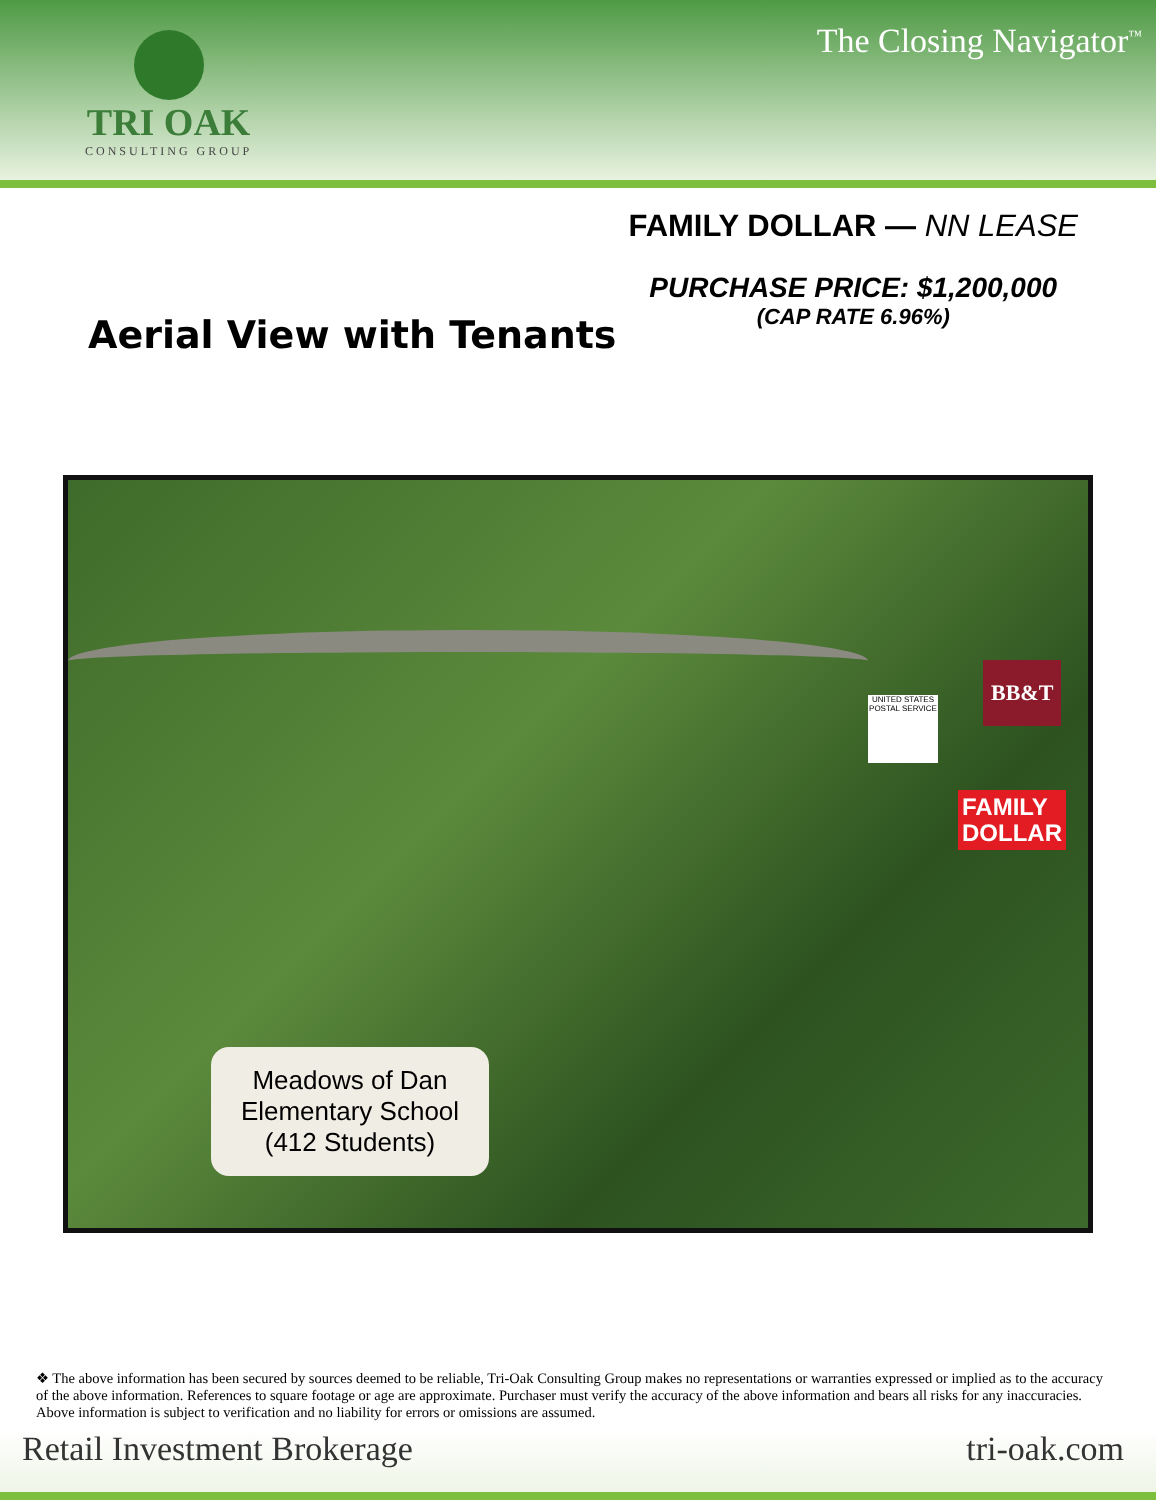TRI OAK
CONSULTING GROUP
The Closing Navigator<sup>™</sup>
Aerial View with Tenants
FAMILY DOLLAR — NN LEASE
PURCHASE PRICE: $1,200,000
(CAP RATE 6.96%)
BB&T
UNITED STATES POSTAL SERVICE
FAMILY
DOLLAR
Meadows of Dan
Elementary School
(412 Students)
❖ The above information has been secured by sources deemed to be reliable, Tri-Oak Consulting Group makes no representations or warranties expressed or implied as to the accuracy of the above information. References to square footage or age are approximate. Purchaser must verify the accuracy of the above information and bears all risks for any inaccuracies. Above information is subject to verification and no liability for errors or omissions are assumed.
Retail Investment Brokerage tri-oak.com